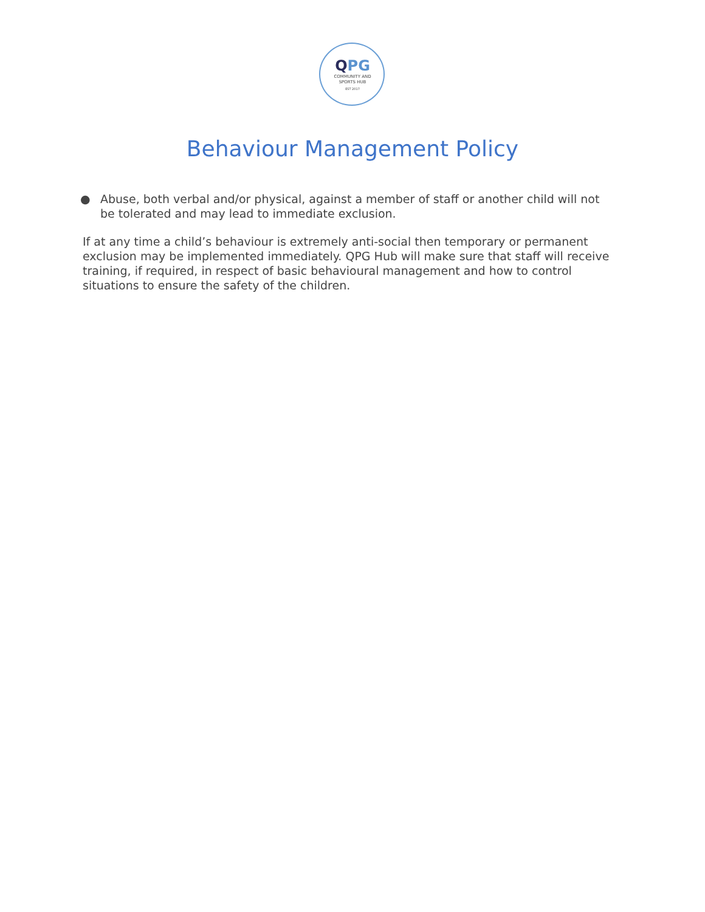QPG
COMMUNITY AND
SPORTS HUB
EST 2017
Behaviour Management Policy
● Abuse, both verbal and/or physical, against a member of staff or another child will not be tolerated and may lead to immediate exclusion.
If at any time a child’s behaviour is extremely anti-social then temporary or permanent exclusion may be implemented immediately. QPG Hub will make sure that staff will receive training, if required, in respect of basic behavioural management and how to control situations to ensure the safety of the children.